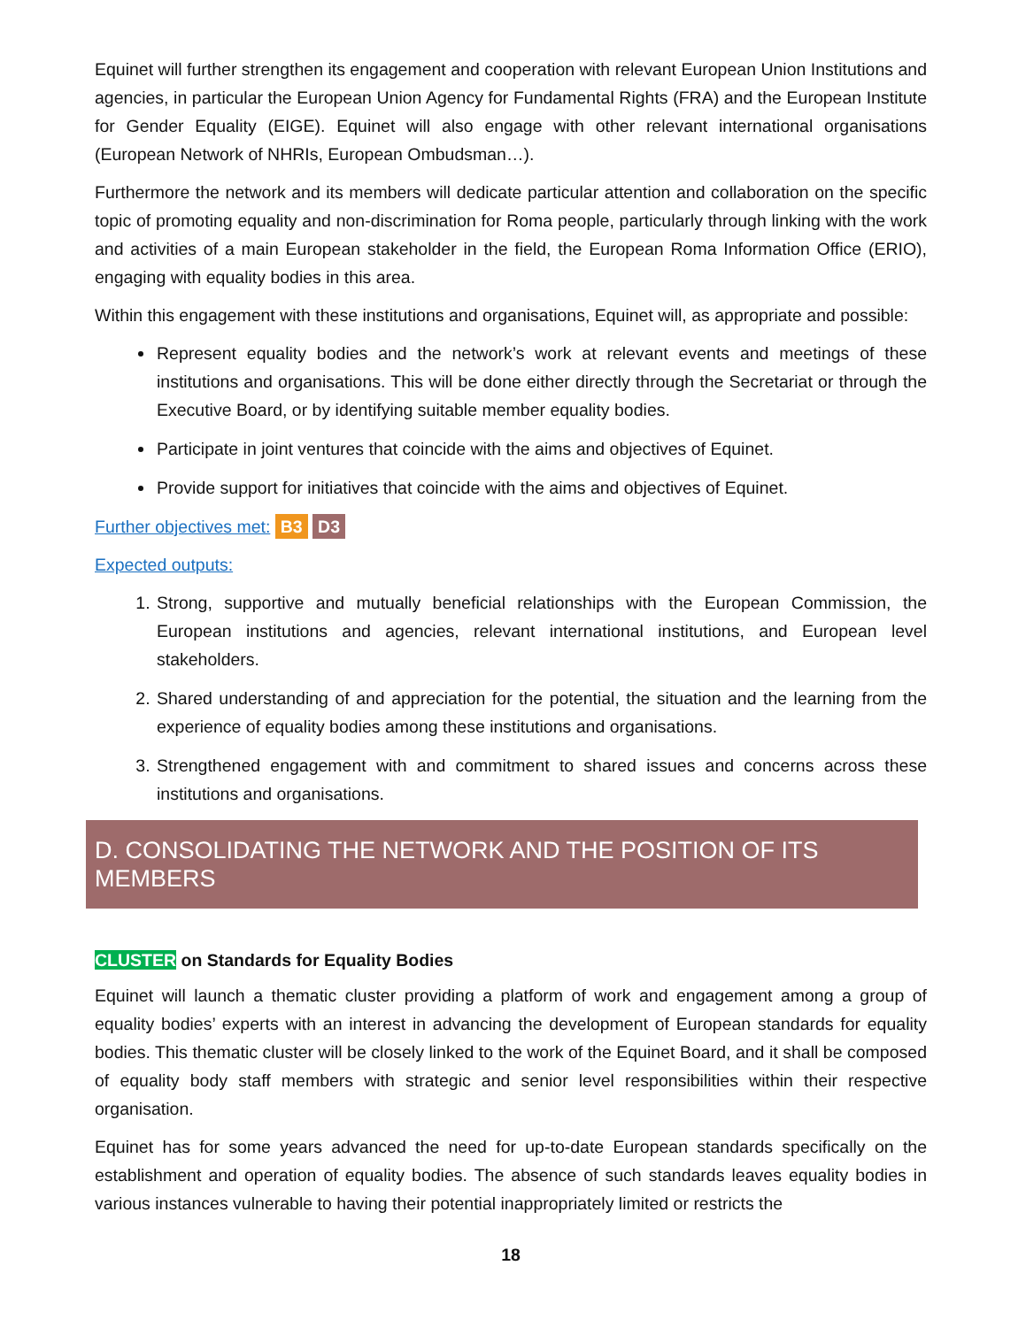Equinet will further strengthen its engagement and cooperation with relevant European Union Institutions and agencies, in particular the European Union Agency for Fundamental Rights (FRA) and the European Institute for Gender Equality (EIGE). Equinet will also engage with other relevant international organisations (European Network of NHRIs, European Ombudsman…).
Furthermore the network and its members will dedicate particular attention and collaboration on the specific topic of promoting equality and non-discrimination for Roma people, particularly through linking with the work and activities of a main European stakeholder in the field, the European Roma Information Office (ERIO), engaging with equality bodies in this area.
Within this engagement with these institutions and organisations, Equinet will, as appropriate and possible:
Represent equality bodies and the network’s work at relevant events and meetings of these institutions and organisations. This will be done either directly through the Secretariat or through the Executive Board, or by identifying suitable member equality bodies.
Participate in joint ventures that coincide with the aims and objectives of Equinet.
Provide support for initiatives that coincide with the aims and objectives of Equinet.
Further objectives met: B3 D3
Expected outputs:
1. Strong, supportive and mutually beneficial relationships with the European Commission, the European institutions and agencies, relevant international institutions, and European level stakeholders.
2. Shared understanding of and appreciation for the potential, the situation and the learning from the experience of equality bodies among these institutions and organisations.
3. Strengthened engagement with and commitment to shared issues and concerns across these institutions and organisations.
D. CONSOLIDATING THE NETWORK AND THE POSITION OF ITS MEMBERS
CLUSTER on Standards for Equality Bodies
Equinet will launch a thematic cluster providing a platform of work and engagement among a group of equality bodies’ experts with an interest in advancing the development of European standards for equality bodies. This thematic cluster will be closely linked to the work of the Equinet Board, and it shall be composed of equality body staff members with strategic and senior level responsibilities within their respective organisation.
Equinet has for some years advanced the need for up-to-date European standards specifically on the establishment and operation of equality bodies. The absence of such standards leaves equality bodies in various instances vulnerable to having their potential inappropriately limited or restricts the
18